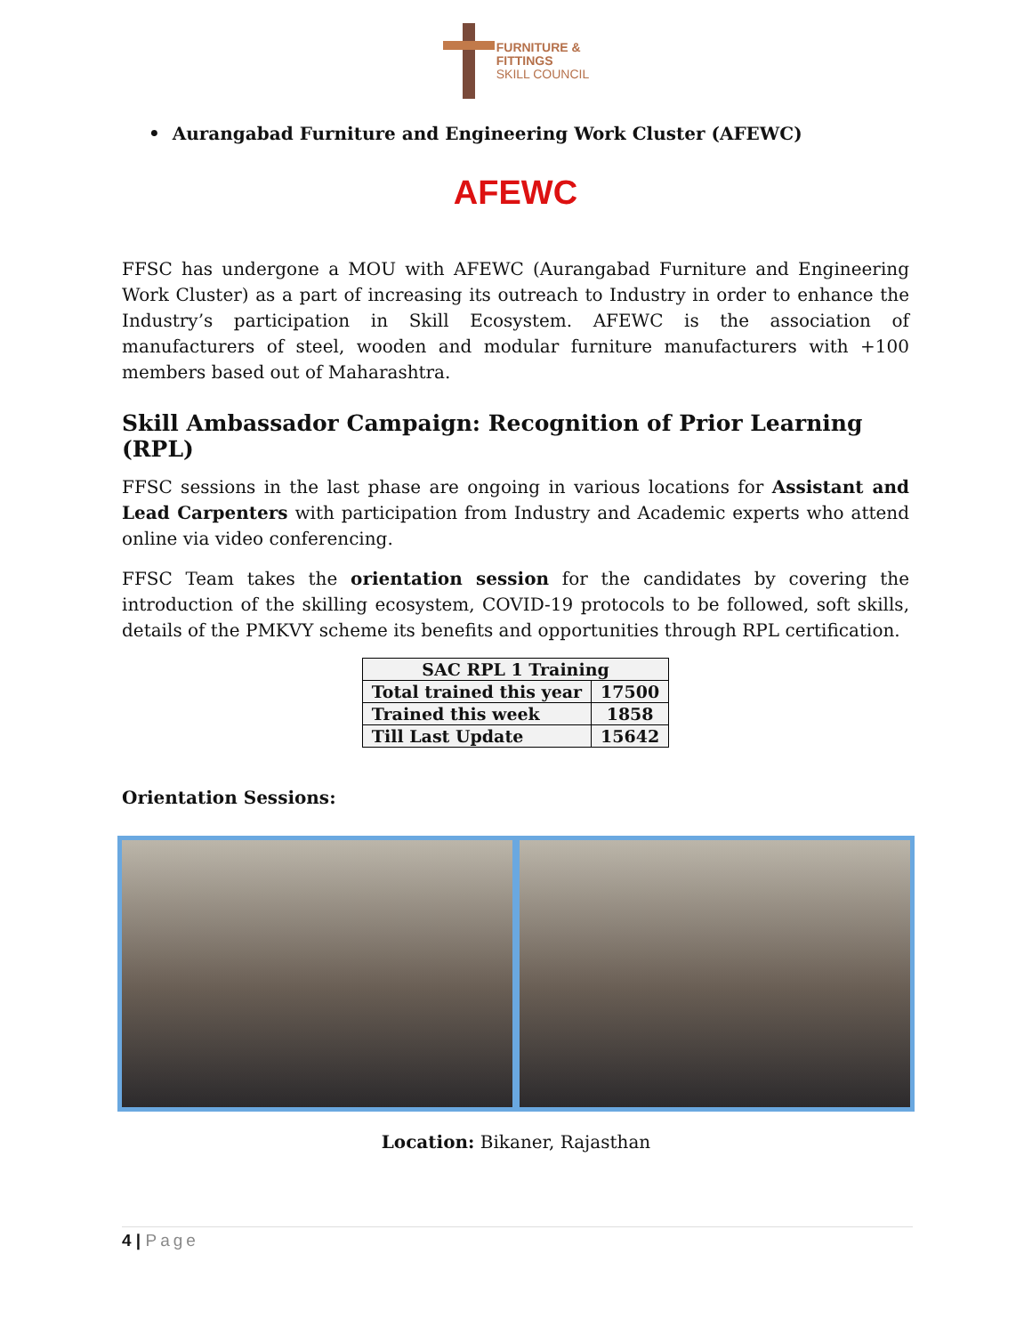FURNITURE &
FITTINGS
SKILL COUNCIL
• Aurangabad Furniture and Engineering Work Cluster (AFEWC)
AFEWC
FFSC has undergone a MOU with AFEWC (Aurangabad Furniture and Engineering Work Cluster) as a part of increasing its outreach to Industry in order to enhance the Industry’s participation in Skill Ecosystem. AFEWC is the association of manufacturers of steel, wooden and modular furniture manufacturers with +100 members based out of Maharashtra.
Skill Ambassador Campaign: Recognition of Prior Learning (RPL)
FFSC sessions in the last phase are ongoing in various locations for Assistant and Lead Carpenters with participation from Industry and Academic experts who attend online via video conferencing.
FFSC Team takes the orientation session for the candidates by covering the introduction of the skilling ecosystem, COVID-19 protocols to be followed, soft skills, details of the PMKVY scheme its benefits and opportunities through RPL certification.
| SAC RPL 1 Training | |
| --- | --- |
| Total trained this year | 17500 |
| Trained this week | 1858 |
| Till Last Update | 15642 |
Orientation Sessions:
Location: Bikaner, Rajasthan
4 | Page